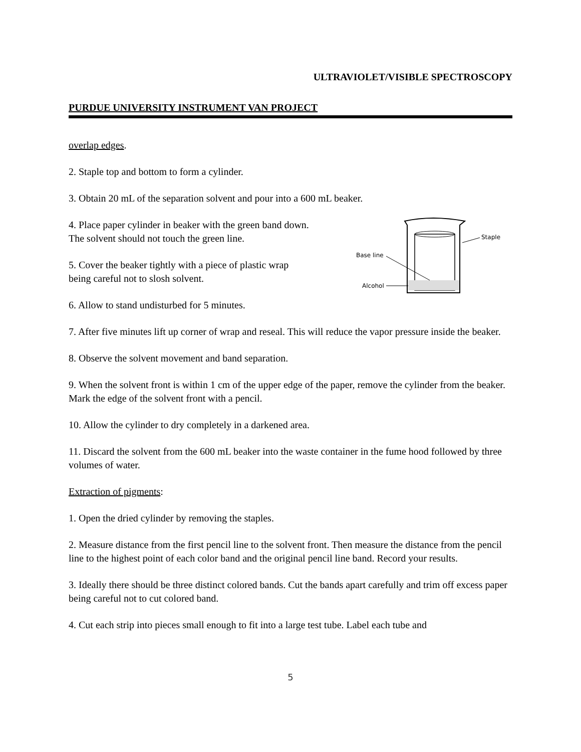ULTRAVIOLET/VISIBLE SPECTROSCOPY
PURDUE UNIVERSITY INSTRUMENT VAN PROJECT
overlap edges.
2. Staple top and bottom to form a cylinder.
3. Obtain 20 mL of the separation solvent and pour into a 600 mL beaker.
Staple
Base line
Alcohol
4. Place paper cylinder in beaker with the green band down.
The solvent should not touch the green line.
5. Cover the beaker tightly with a piece of plastic wrap
being careful not to slosh solvent.
6. Allow to stand undisturbed for 5 minutes.
7. After five minutes lift up corner of wrap and reseal. This will reduce the vapor pressure inside the beaker.
8. Observe the solvent movement and band separation.
9. When the solvent front is within 1 cm of the upper edge of the paper, remove the cylinder from the beaker. Mark the edge of the solvent front with a pencil.
10. Allow the cylinder to dry completely in a darkened area.
11. Discard the solvent from the 600 mL beaker into the waste container in the fume hood followed by three volumes of water.
Extraction of pigments:
1. Open the dried cylinder by removing the staples.
2. Measure distance from the first pencil line to the solvent front. Then measure the distance from the pencil line to the highest point of each color band and the original pencil line band. Record your results.
3. Ideally there should be three distinct colored bands. Cut the bands apart carefully and trim off excess paper being careful not to cut colored band.
4. Cut each strip into pieces small enough to fit into a large test tube. Label each tube and
5